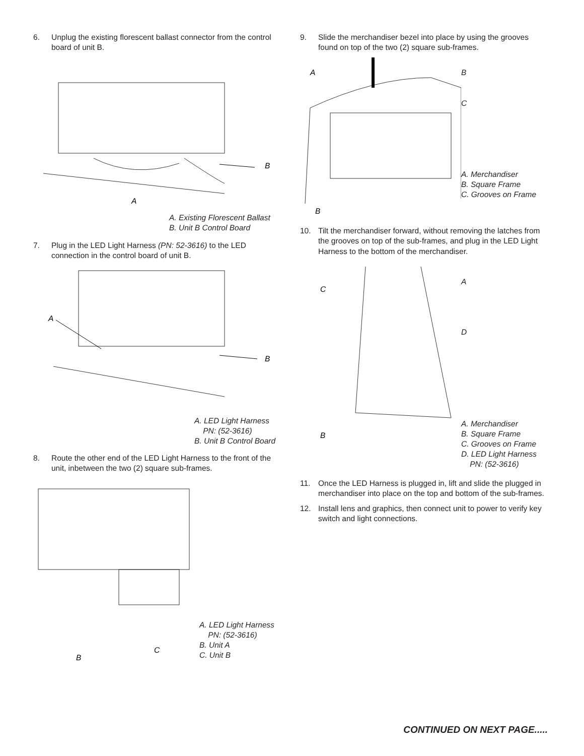6. Unplug the existing florescent ballast connector from the control board of unit B.
B
A
A. Existing Florescent Ballast
B. Unit B Control Board
7. Plug in the LED Light Harness (PN: 52-3616) to the LED connection in the control board of unit B.
A
B
A. LED Light Harness
PN: (52-3616)
B. Unit B Control Board
8. Route the other end of the LED Light Harness to the front of the unit, inbetween the two (2) square sub-frames.
B
C
A. LED Light Harness
PN: (52-3616)
B. Unit A
C. Unit B
9. Slide the merchandiser bezel into place by using the grooves found on top of the two (2) square sub-frames.
A
B
B
C
A. Merchandiser
B. Square Frame
C. Grooves on Frame
10. Tilt the merchandiser forward, without removing the latches from the grooves on top of the sub-frames, and plug in the LED Light Harness to the bottom of the merchandiser.
C
B
A
D
A. Merchandiser
B. Square Frame
C. Grooves on Frame
D. LED Light Harness
PN: (52-3616)
11. Once the LED Harness is plugged in, lift and slide the plugged in merchandiser into place on the top and bottom of the sub-frames.
12. Install lens and graphics, then connect unit to power to verify key switch and light connections.
CONTINUED ON NEXT PAGE.....